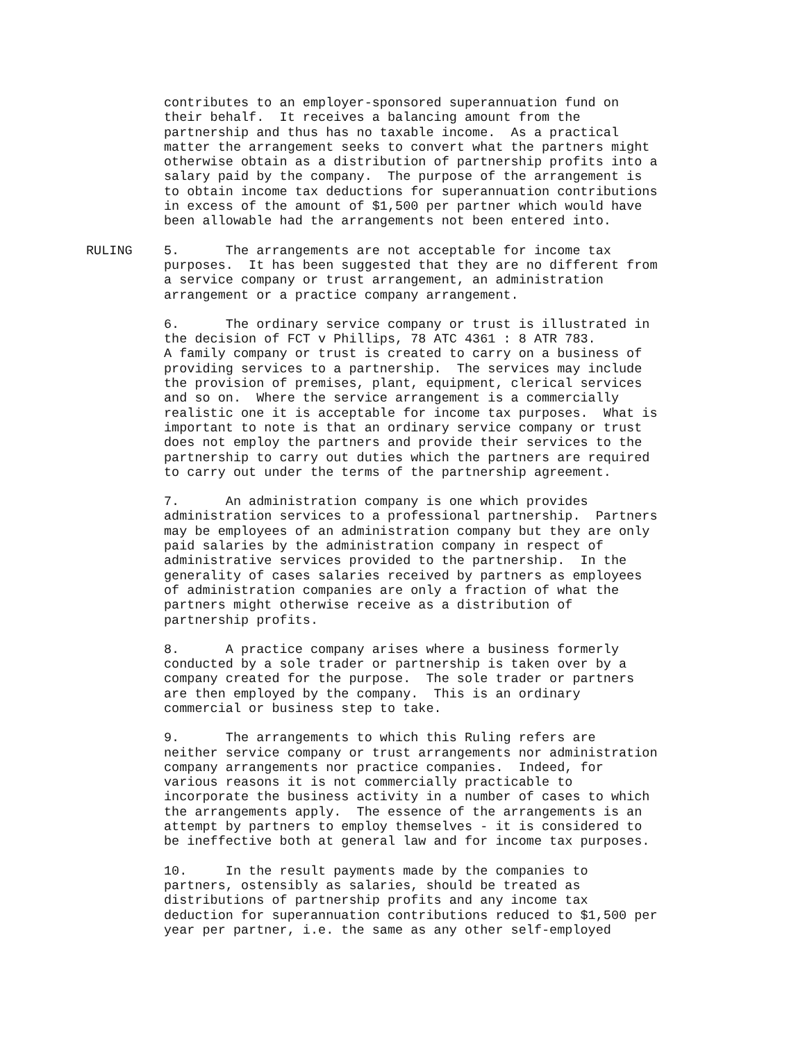contributes to an employer-sponsored superannuation fund on their behalf. It receives a balancing amount from the partnership and thus has no taxable income. As a practical matter the arrangement seeks to convert what the partners might otherwise obtain as a distribution of partnership profits into a salary paid by the company. The purpose of the arrangement is to obtain income tax deductions for superannuation contributions in excess of the amount of $1,500 per partner which would have been allowable had the arrangements not been entered into.
RULING 5. The arrangements are not acceptable for income tax purposes. It has been suggested that they are no different from a service company or trust arrangement, an administration arrangement or a practice company arrangement.
6. The ordinary service company or trust is illustrated in the decision of FCT v Phillips, 78 ATC 4361 : 8 ATR 783. A family company or trust is created to carry on a business of providing services to a partnership. The services may include the provision of premises, plant, equipment, clerical services and so on. Where the service arrangement is a commercially realistic one it is acceptable for income tax purposes. What is important to note is that an ordinary service company or trust does not employ the partners and provide their services to the partnership to carry out duties which the partners are required to carry out under the terms of the partnership agreement.
7. An administration company is one which provides administration services to a professional partnership. Partners may be employees of an administration company but they are only paid salaries by the administration company in respect of administrative services provided to the partnership. In the generality of cases salaries received by partners as employees of administration companies are only a fraction of what the partners might otherwise receive as a distribution of partnership profits.
8. A practice company arises where a business formerly conducted by a sole trader or partnership is taken over by a company created for the purpose. The sole trader or partners are then employed by the company. This is an ordinary commercial or business step to take.
9. The arrangements to which this Ruling refers are neither service company or trust arrangements nor administration company arrangements nor practice companies. Indeed, for various reasons it is not commercially practicable to incorporate the business activity in a number of cases to which the arrangements apply. The essence of the arrangements is an attempt by partners to employ themselves - it is considered to be ineffective both at general law and for income tax purposes.
10. In the result payments made by the companies to partners, ostensibly as salaries, should be treated as distributions of partnership profits and any income tax deduction for superannuation contributions reduced to $1,500 per year per partner, i.e. the same as any other self-employed